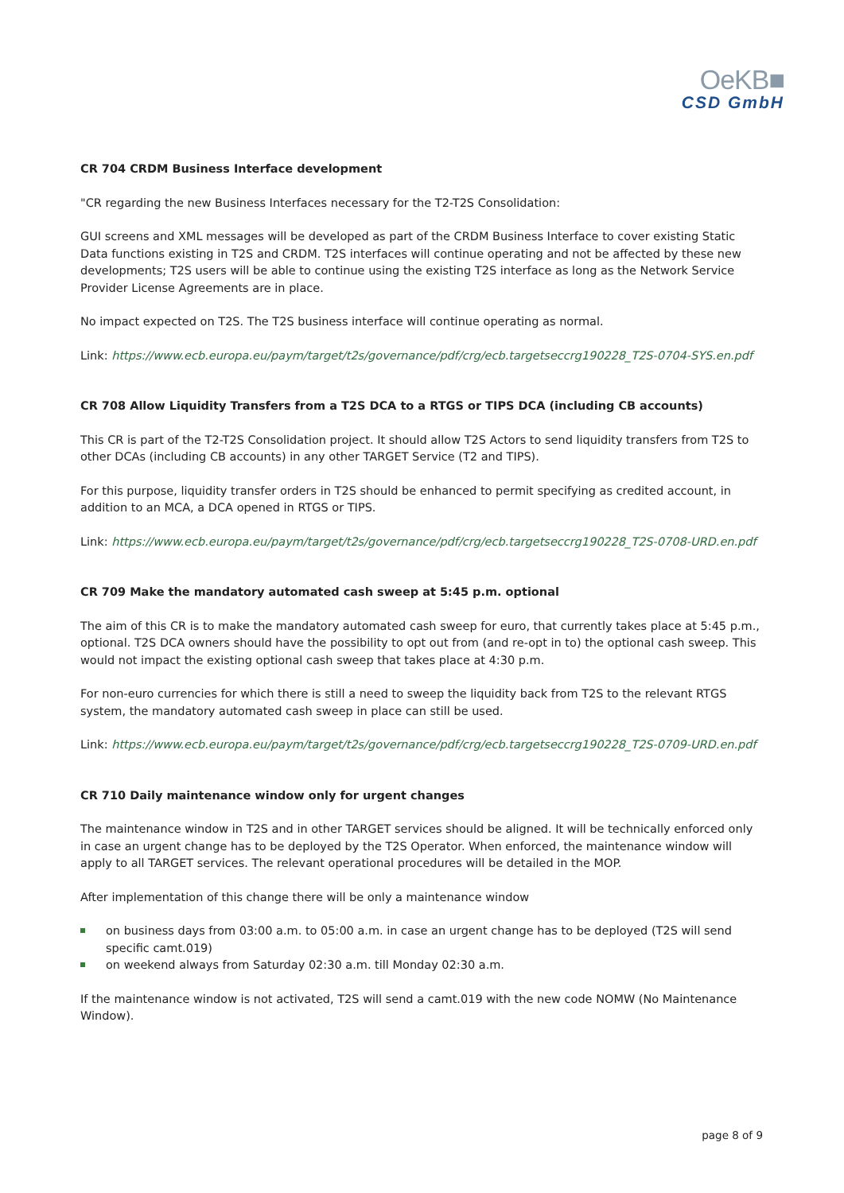OeKB■
CSD GmbH
CR 704 CRDM Business Interface development
"CR regarding the new Business Interfaces necessary for the T2-T2S Consolidation:
GUI screens and XML messages will be developed as part of the CRDM Business Interface to cover existing Static Data functions existing in T2S and CRDM. T2S interfaces will continue operating and not be affected by these new developments; T2S users will be able to continue using the existing T2S interface as long as the Network Service Provider License Agreements are in place.
No impact expected on T2S. The T2S business interface will continue operating as normal.
Link: https://www.ecb.europa.eu/paym/target/t2s/governance/pdf/crg/ecb.targetseccrg190228_T2S-0704-SYS.en.pdf
CR 708 Allow Liquidity Transfers from a T2S DCA to a RTGS or TIPS DCA (including CB accounts)
This CR is part of the T2-T2S Consolidation project. It should allow T2S Actors to send liquidity transfers from T2S to other DCAs (including CB accounts) in any other TARGET Service (T2 and TIPS).
For this purpose, liquidity transfer orders in T2S should be enhanced to permit specifying as credited account, in addition to an MCA, a DCA opened in RTGS or TIPS.
Link: https://www.ecb.europa.eu/paym/target/t2s/governance/pdf/crg/ecb.targetseccrg190228_T2S-0708-URD.en.pdf
CR 709 Make the mandatory automated cash sweep at 5:45 p.m. optional
The aim of this CR is to make the mandatory automated cash sweep for euro, that currently takes place at 5:45 p.m., optional. T2S DCA owners should have the possibility to opt out from (and re-opt in to) the optional cash sweep. This would not impact the existing optional cash sweep that takes place at 4:30 p.m.
For non-euro currencies for which there is still a need to sweep the liquidity back from T2S to the relevant RTGS system, the mandatory automated cash sweep in place can still be used.
Link: https://www.ecb.europa.eu/paym/target/t2s/governance/pdf/crg/ecb.targetseccrg190228_T2S-0709-URD.en.pdf
CR 710 Daily maintenance window only for urgent changes
The maintenance window in T2S and in other TARGET services should be aligned. It will be technically enforced only in case an urgent change has to be deployed by the T2S Operator. When enforced, the maintenance window will apply to all TARGET services. The relevant operational procedures will be detailed in the MOP.
After implementation of this change there will be only a maintenance window
on business days from 03:00 a.m. to 05:00 a.m. in case an urgent change has to be deployed (T2S will send specific camt.019)
on weekend always from Saturday 02:30 a.m. till Monday 02:30 a.m.
If the maintenance window is not activated, T2S will send a camt.019 with the new code NOMW (No Maintenance Window).
page 8 of 9